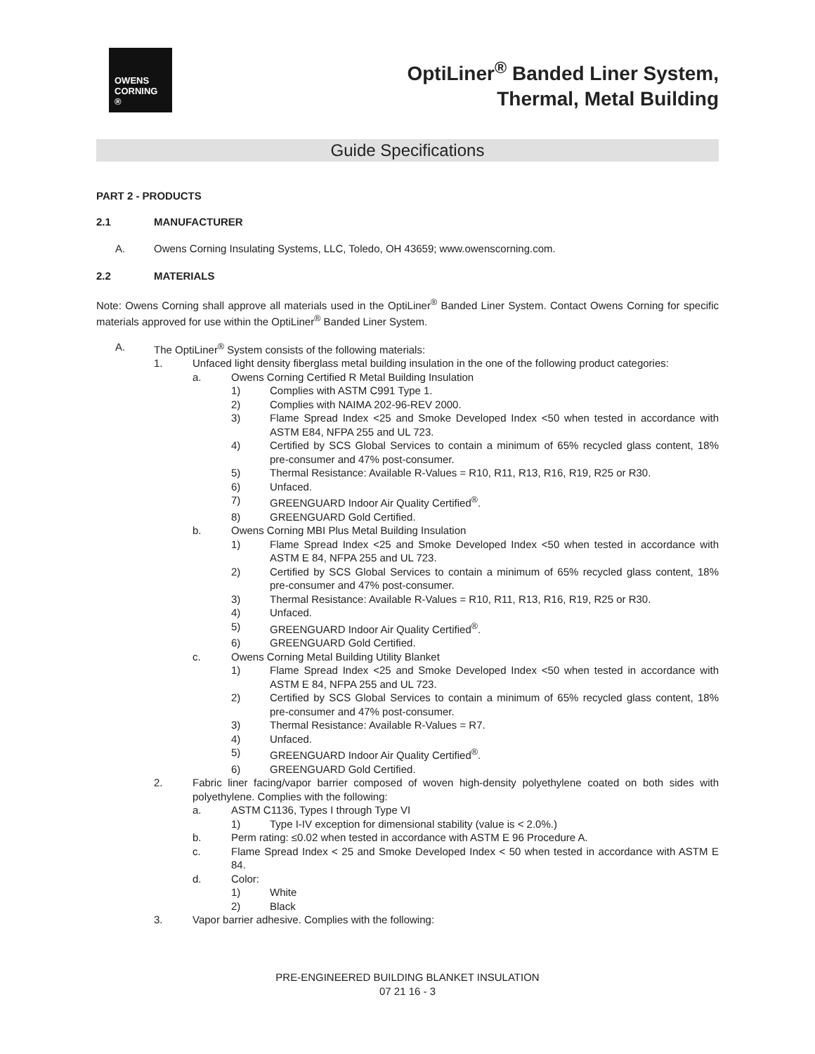OWENS
CORNING ®
OptiLiner<sup>®</sup> Banded Liner System,
Thermal, Metal Building
Guide Specifications
PART 2 - PRODUCTS
2.1 MANUFACTURER
A. Owens Corning Insulating Systems, LLC, Toledo, OH 43659; www.owenscorning.com.
2.2 MATERIALS
Note: Owens Corning shall approve all materials used in the OptiLiner<sup>®</sup> Banded Liner System. Contact Owens Corning for specific materials approved for use within the OptiLiner<sup>®</sup> Banded Liner System.
A. The OptiLiner<sup>®</sup> System consists of the following materials:
1. Unfaced light density fiberglass metal building insulation in the one of the following product categories:
a. Owens Corning Certified R Metal Building Insulation
1) Complies with ASTM C991 Type 1.
2) Complies with NAIMA 202-96-REV 2000.
3) Flame Spread Index <25 and Smoke Developed Index <50 when tested in accordance with ASTM E84, NFPA 255 and UL 723.
4) Certified by SCS Global Services to contain a minimum of 65% recycled glass content, 18% pre-consumer and 47% post-consumer.
5) Thermal Resistance: Available R-Values = R10, R11, R13, R16, R19, R25 or R30.
6) Unfaced.
7) GREENGUARD Indoor Air Quality Certified<sup>®</sup>.
8) GREENGUARD Gold Certified.
b. Owens Corning MBI Plus Metal Building Insulation
1) Flame Spread Index <25 and Smoke Developed Index <50 when tested in accordance with ASTM E 84, NFPA 255 and UL 723.
2) Certified by SCS Global Services to contain a minimum of 65% recycled glass content, 18% pre-consumer and 47% post-consumer.
3) Thermal Resistance: Available R-Values = R10, R11, R13, R16, R19, R25 or R30.
4) Unfaced.
5) GREENGUARD Indoor Air Quality Certified<sup>®</sup>.
6) GREENGUARD Gold Certified.
c. Owens Corning Metal Building Utility Blanket
1) Flame Spread Index <25 and Smoke Developed Index <50 when tested in accordance with ASTM E 84, NFPA 255 and UL 723.
2) Certified by SCS Global Services to contain a minimum of 65% recycled glass content, 18% pre-consumer and 47% post-consumer.
3) Thermal Resistance: Available R-Values = R7.
4) Unfaced.
5) GREENGUARD Indoor Air Quality Certified<sup>®</sup>.
6) GREENGUARD Gold Certified.
2. Fabric liner facing/vapor barrier composed of woven high-density polyethylene coated on both sides with polyethylene. Complies with the following:
a. ASTM C1136, Types I through Type VI
1) Type I-IV exception for dimensional stability (value is < 2.0%.)
b. Perm rating: ≤0.02 when tested in accordance with ASTM E 96 Procedure A.
c. Flame Spread Index < 25 and Smoke Developed Index < 50 when tested in accordance with ASTM E 84.
d. Color:
1) White
2) Black
3. Vapor barrier adhesive. Complies with the following:
PRE-ENGINEERED BUILDING BLANKET INSULATION
07 21 16 - 3